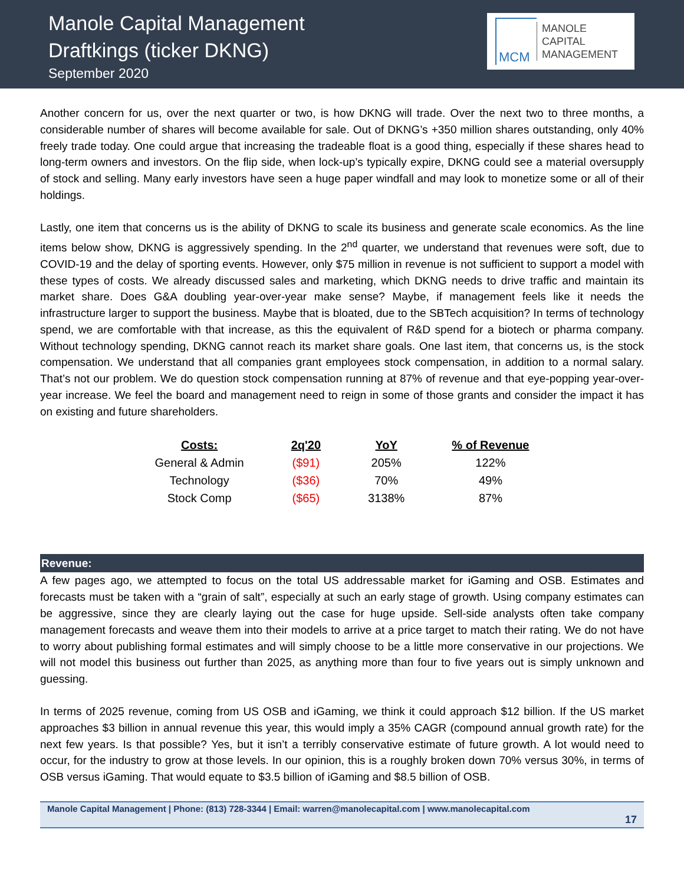Manole Capital Management
Draftkings (ticker DKNG)
September 2020
MCM
MANOLE
CAPITAL
MANAGEMENT
Another concern for us, over the next quarter or two, is how DKNG will trade. Over the next two to three months, a considerable number of shares will become available for sale. Out of DKNG’s +350 million shares outstanding, only 40% freely trade today. One could argue that increasing the tradeable float is a good thing, especially if these shares head to long-term owners and investors. On the flip side, when lock-up’s typically expire, DKNG could see a material oversupply of stock and selling. Many early investors have seen a huge paper windfall and may look to monetize some or all of their holdings.
Lastly, one item that concerns us is the ability of DKNG to scale its business and generate scale economics. As the line items below show, DKNG is aggressively spending. In the 2<sup>nd</sup> quarter, we understand that revenues were soft, due to COVID-19 and the delay of sporting events. However, only $75 million in revenue is not sufficient to support a model with these types of costs. We already discussed sales and marketing, which DKNG needs to drive traffic and maintain its market share. Does G&A doubling year-over-year make sense? Maybe, if management feels like it needs the infrastructure larger to support the business. Maybe that is bloated, due to the SBTech acquisition? In terms of technology spend, we are comfortable with that increase, as this the equivalent of R&D spend for a biotech or pharma company. Without technology spending, DKNG cannot reach its market share goals. One last item, that concerns us, is the stock compensation. We understand that all companies grant employees stock compensation, in addition to a normal salary. That’s not our problem. We do question stock compensation running at 87% of revenue and that eye-popping year-over-year increase. We feel the board and management need to reign in some of those grants and consider the impact it has on existing and future shareholders.
| Costs: | 2q'20 | YoY | % of Revenue |
| --- | --- | --- | --- |
| General & Admin | ($91) | 205% | 122% |
| Technology | ($36) | 70% | 49% |
| Stock Comp | ($65) | 3138% | 87% |
Revenue:
A few pages ago, we attempted to focus on the total US addressable market for iGaming and OSB. Estimates and forecasts must be taken with a “grain of salt”, especially at such an early stage of growth. Using company estimates can be aggressive, since they are clearly laying out the case for huge upside. Sell-side analysts often take company management forecasts and weave them into their models to arrive at a price target to match their rating. We do not have to worry about publishing formal estimates and will simply choose to be a little more conservative in our projections. We will not model this business out further than 2025, as anything more than four to five years out is simply unknown and guessing.
In terms of 2025 revenue, coming from US OSB and iGaming, we think it could approach $12 billion. If the US market approaches $3 billion in annual revenue this year, this would imply a 35% CAGR (compound annual growth rate) for the next few years. Is that possible? Yes, but it isn’t a terribly conservative estimate of future growth. A lot would need to occur, for the industry to grow at those levels. In our opinion, this is a roughly broken down 70% versus 30%, in terms of OSB versus iGaming. That would equate to $3.5 billion of iGaming and $8.5 billion of OSB.
Manole Capital Management | Phone: (813) 728-3344 | Email: warren@manolecapital.com | www.manolecapital.com
17